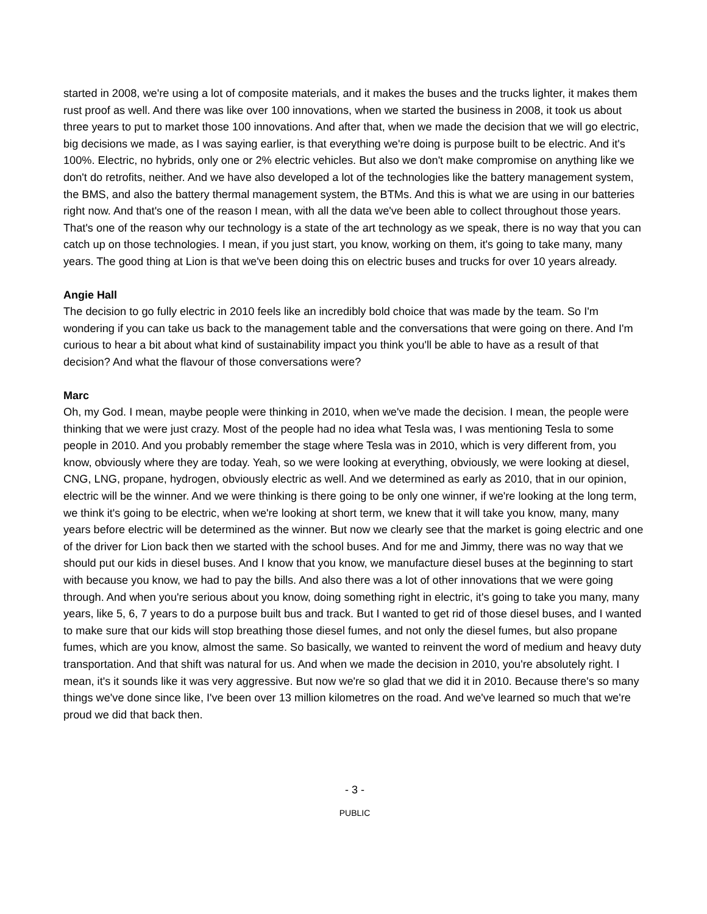started in 2008, we're using a lot of composite materials, and it makes the buses and the trucks lighter, it makes them rust proof as well. And there was like over 100 innovations, when we started the business in 2008, it took us about three years to put to market those 100 innovations. And after that, when we made the decision that we will go electric, big decisions we made, as I was saying earlier, is that everything we're doing is purpose built to be electric. And it's 100%. Electric, no hybrids, only one or 2% electric vehicles. But also we don't make compromise on anything like we don't do retrofits, neither. And we have also developed a lot of the technologies like the battery management system, the BMS, and also the battery thermal management system, the BTMs. And this is what we are using in our batteries right now. And that's one of the reason I mean, with all the data we've been able to collect throughout those years. That's one of the reason why our technology is a state of the art technology as we speak, there is no way that you can catch up on those technologies. I mean, if you just start, you know, working on them, it's going to take many, many years. The good thing at Lion is that we've been doing this on electric buses and trucks for over 10 years already.
Angie Hall
The decision to go fully electric in 2010 feels like an incredibly bold choice that was made by the team. So I'm wondering if you can take us back to the management table and the conversations that were going on there. And I'm curious to hear a bit about what kind of sustainability impact you think you'll be able to have as a result of that decision? And what the flavour of those conversations were?
Marc
Oh, my God. I mean, maybe people were thinking in 2010, when we've made the decision. I mean, the people were thinking that we were just crazy. Most of the people had no idea what Tesla was, I was mentioning Tesla to some people in 2010. And you probably remember the stage where Tesla was in 2010, which is very different from, you know, obviously where they are today. Yeah, so we were looking at everything, obviously, we were looking at diesel, CNG, LNG, propane, hydrogen, obviously electric as well. And we determined as early as 2010, that in our opinion, electric will be the winner. And we were thinking is there going to be only one winner, if we're looking at the long term, we think it's going to be electric, when we're looking at short term, we knew that it will take you know, many, many years before electric will be determined as the winner. But now we clearly see that the market is going electric and one of the driver for Lion back then we started with the school buses. And for me and Jimmy, there was no way that we should put our kids in diesel buses. And I know that you know, we manufacture diesel buses at the beginning to start with because you know, we had to pay the bills. And also there was a lot of other innovations that we were going through. And when you're serious about you know, doing something right in electric, it's going to take you many, many years, like 5, 6, 7 years to do a purpose built bus and track. But I wanted to get rid of those diesel buses, and I wanted to make sure that our kids will stop breathing those diesel fumes, and not only the diesel fumes, but also propane fumes, which are you know, almost the same. So basically, we wanted to reinvent the word of medium and heavy duty transportation. And that shift was natural for us. And when we made the decision in 2010, you're absolutely right. I mean, it's it sounds like it was very aggressive. But now we're so glad that we did it in 2010. Because there's so many things we've done since like, I've been over 13 million kilometres on the road. And we've learned so much that we're proud we did that back then.
- 3 -
PUBLIC